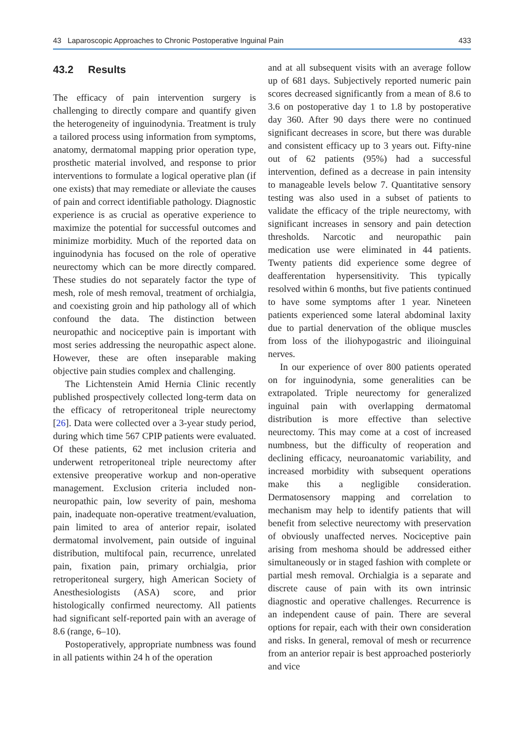43 Laparoscopic Approaches to Chronic Postoperative Inguinal Pain 433
43.2 Results
The efficacy of pain intervention surgery is challenging to directly compare and quantify given the heterogeneity of inguinodynia. Treatment is truly a tailored process using information from symptoms, anatomy, dermatomal mapping prior operation type, prosthetic material involved, and response to prior interventions to formulate a logical operative plan (if one exists) that may remediate or alleviate the causes of pain and correct identifiable pathology. Diagnostic experience is as crucial as operative experience to maximize the potential for successful outcomes and minimize morbidity. Much of the reported data on inguinodynia has focused on the role of operative neurectomy which can be more directly compared. These studies do not separately factor the type of mesh, role of mesh removal, treatment of orchialgia, and coexisting groin and hip pathology all of which confound the data. The distinction between neuropathic and nociceptive pain is important with most series addressing the neuropathic aspect alone. However, these are often inseparable making objective pain studies complex and challenging.
The Lichtenstein Amid Hernia Clinic recently published prospectively collected long-term data on the efficacy of retroperitoneal triple neurectomy [26]. Data were collected over a 3-year study period, during which time 567 CPIP patients were evaluated. Of these patients, 62 met inclusion criteria and underwent retroperitoneal triple neurectomy after extensive preoperative workup and non-operative management. Exclusion criteria included non-neuropathic pain, low severity of pain, meshoma pain, inadequate non-operative treatment/evaluation, pain limited to area of anterior repair, isolated dermatomal involvement, pain outside of inguinal distribution, multifocal pain, recurrence, unrelated pain, fixation pain, primary orchialgia, prior retroperitoneal surgery, high American Society of Anesthesiologists (ASA) score, and prior histologically confirmed neurectomy. All patients had significant self-reported pain with an average of 8.6 (range, 6–10).
Postoperatively, appropriate numbness was found in all patients within 24 h of the operation
and at all subsequent visits with an average follow up of 681 days. Subjectively reported numeric pain scores decreased significantly from a mean of 8.6 to 3.6 on postoperative day 1 to 1.8 by postoperative day 360. After 90 days there were no continued significant decreases in score, but there was durable and consistent efficacy up to 3 years out. Fifty-nine out of 62 patients (95%) had a successful intervention, defined as a decrease in pain intensity to manageable levels below 7. Quantitative sensory testing was also used in a subset of patients to validate the efficacy of the triple neurectomy, with significant increases in sensory and pain detection thresholds. Narcotic and neuropathic pain medication use were eliminated in 44 patients. Twenty patients did experience some degree of deafferentation hypersensitivity. This typically resolved within 6 months, but five patients continued to have some symptoms after 1 year. Nineteen patients experienced some lateral abdominal laxity due to partial denervation of the oblique muscles from loss of the iliohypogastric and ilioinguinal nerves.
In our experience of over 800 patients operated on for inguinodynia, some generalities can be extrapolated. Triple neurectomy for generalized inguinal pain with overlapping dermatomal distribution is more effective than selective neurectomy. This may come at a cost of increased numbness, but the difficulty of reoperation and declining efficacy, neuroanatomic variability, and increased morbidity with subsequent operations make this a negligible consideration. Dermatosensory mapping and correlation to mechanism may help to identify patients that will benefit from selective neurectomy with preservation of obviously unaffected nerves. Nociceptive pain arising from meshoma should be addressed either simultaneously or in staged fashion with complete or partial mesh removal. Orchialgia is a separate and discrete cause of pain with its own intrinsic diagnostic and operative challenges. Recurrence is an independent cause of pain. There are several options for repair, each with their own consideration and risks. In general, removal of mesh or recurrence from an anterior repair is best approached posteriorly and vice